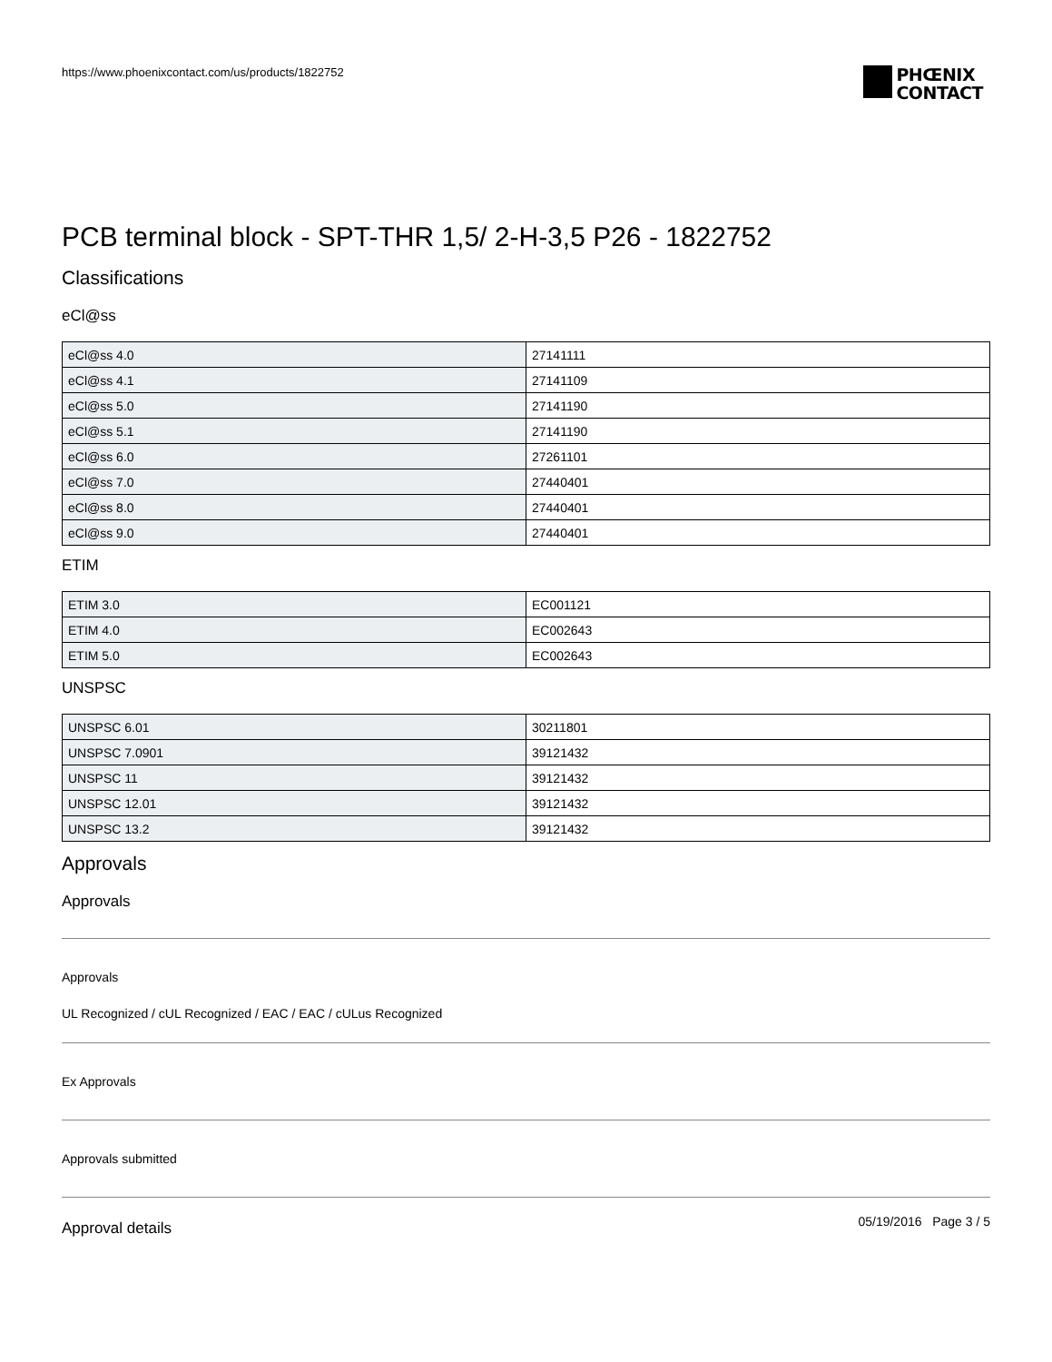https://www.phoenixcontact.com/us/products/1822752
PHŒNIX
CONTACT
PCB terminal block - SPT-THR 1,5/ 2-H-3,5 P26 - 1822752
Classifications
eCl@ss
| eCl@ss 4.0 | 27141111 |
| eCl@ss 4.1 | 27141109 |
| eCl@ss 5.0 | 27141190 |
| eCl@ss 5.1 | 27141190 |
| eCl@ss 6.0 | 27261101 |
| eCl@ss 7.0 | 27440401 |
| eCl@ss 8.0 | 27440401 |
| eCl@ss 9.0 | 27440401 |
ETIM
| ETIM 3.0 | EC001121 |
| ETIM 4.0 | EC002643 |
| ETIM 5.0 | EC002643 |
UNSPSC
| UNSPSC 6.01 | 30211801 |
| UNSPSC 7.0901 | 39121432 |
| UNSPSC 11 | 39121432 |
| UNSPSC 12.01 | 39121432 |
| UNSPSC 13.2 | 39121432 |
Approvals
Approvals
Approvals
UL Recognized / cUL Recognized / EAC / EAC / cULus Recognized
Ex Approvals
Approvals submitted
Approval details
05/19/2016 Page 3 / 5